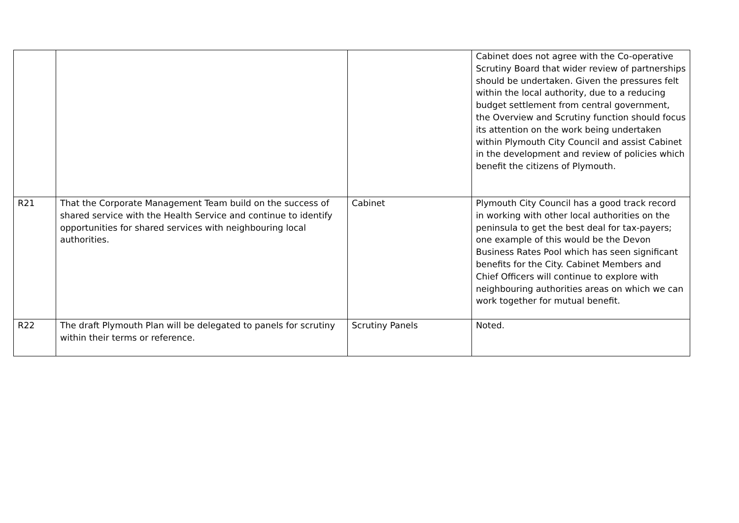| | | | Cabinet does not agree with the Co-operative Scrutiny Board that wider review of partnerships should be undertaken. Given the pressures felt within the local authority, due to a reducing budget settlement from central government, the Overview and Scrutiny function should focus its attention on the work being undertaken within Plymouth City Council and assist Cabinet in the development and review of policies which benefit the citizens of Plymouth. |
| R21 | That the Corporate Management Team build on the success of shared service with the Health Service and continue to identify opportunities for shared services with neighbouring local authorities. | Cabinet | Plymouth City Council has a good track record in working with other local authorities on the peninsula to get the best deal for tax-payers; one example of this would be the Devon Business Rates Pool which has seen significant benefits for the City. Cabinet Members and Chief Officers will continue to explore with neighbouring authorities areas on which we can work together for mutual benefit. |
| R22 | The draft Plymouth Plan will be delegated to panels for scrutiny within their terms or reference. | Scrutiny Panels | Noted. |